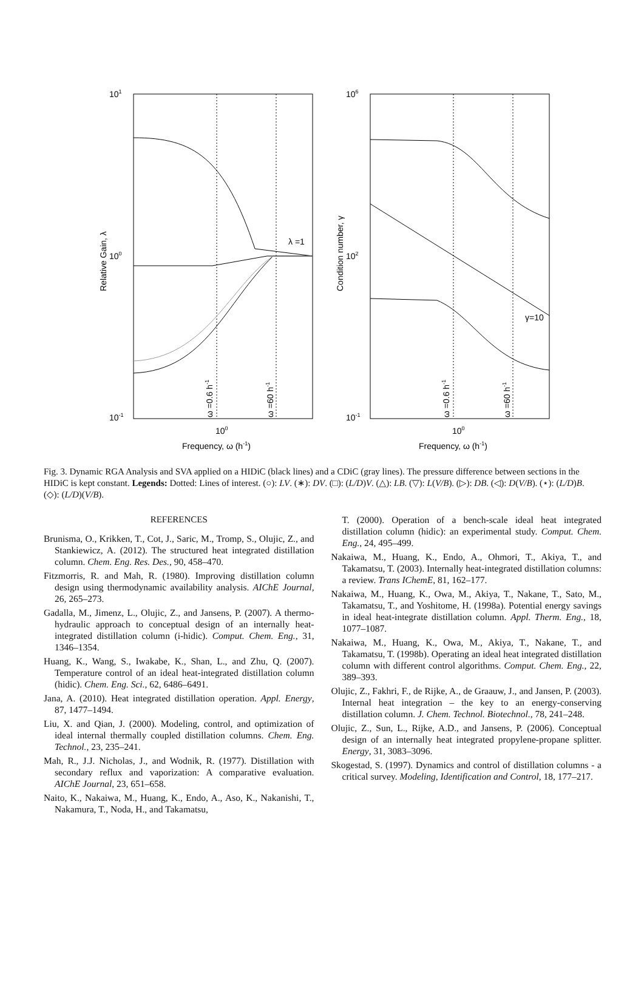101
100
10-1
100
Frequency, ω (h-1)
Relative Gain, λ
λ =1
ω =0.6 h-1
ω =60 h-1
106
102
10-1
100
Frequency, ω (h-1)
Condition number, γ
γ=10
ω =0.6 h-1
ω =60 h-1
Fig. 3. Dynamic RGA Analysis and SVA applied on a HIDiC (black lines) and a CDiC (gray lines). The pressure difference between sections in the HIDiC is kept constant. Legends: Dotted: Lines of interest. (○): LV. (∗): DV. (□): (L/D)V. (△): LB. (▽): L(V/B). (▷): DB. (◁): D(V/B). (⋆): (L/D)B. (◇): (L/D)(V/B).
REFERENCES
Brunisma, O., Krikken, T., Cot, J., Saric, M., Tromp, S., Olujic, Z., and Stankiewicz, A. (2012). The structured heat integrated distillation column. Chem. Eng. Res. Des., 90, 458–470.
Fitzmorris, R. and Mah, R. (1980). Improving distillation column design using thermodynamic availability analysis. AIChE Journal, 26, 265–273.
Gadalla, M., Jimenz, L., Olujic, Z., and Jansens, P. (2007). A thermo-hydraulic approach to conceptual design of an internally heat-integrated distillation column (i-hidic). Comput. Chem. Eng., 31, 1346–1354.
Huang, K., Wang, S., Iwakabe, K., Shan, L., and Zhu, Q. (2007). Temperature control of an ideal heat-integrated distillation column (hidic). Chem. Eng. Sci., 62, 6486–6491.
Jana, A. (2010). Heat integrated distillation operation. Appl. Energy, 87, 1477–1494.
Liu, X. and Qian, J. (2000). Modeling, control, and optimization of ideal internal thermally coupled distillation columns. Chem. Eng. Technol., 23, 235–241.
Mah, R., J.J. Nicholas, J., and Wodnik, R. (1977). Distillation with secondary reflux and vaporization: A comparative evaluation. AIChE Journal, 23, 651–658.
Naito, K., Nakaiwa, M., Huang, K., Endo, A., Aso, K., Nakanishi, T., Nakamura, T., Noda, H., and Takamatsu,
T. (2000). Operation of a bench-scale ideal heat integrated distillation column (hidic): an experimental study. Comput. Chem. Eng., 24, 495–499.
Nakaiwa, M., Huang, K., Endo, A., Ohmori, T., Akiya, T., and Takamatsu, T. (2003). Internally heat-integrated distillation columns: a review. Trans IChemE, 81, 162–177.
Nakaiwa, M., Huang, K., Owa, M., Akiya, T., Nakane, T., Sato, M., Takamatsu, T., and Yoshitome, H. (1998a). Potential energy savings in ideal heat-integrate distillation column. Appl. Therm. Eng., 18, 1077–1087.
Nakaiwa, M., Huang, K., Owa, M., Akiya, T., Nakane, T., and Takamatsu, T. (1998b). Operating an ideal heat integrated distillation column with different control algorithms. Comput. Chem. Eng., 22, 389–393.
Olujic, Z., Fakhri, F., de Rijke, A., de Graauw, J., and Jansen, P. (2003). Internal heat integration – the key to an energy-conserving distillation column. J. Chem. Technol. Biotechnol., 78, 241–248.
Olujic, Z., Sun, L., Rijke, A.D., and Jansens, P. (2006). Conceptual design of an internally heat integrated propylene-propane splitter. Energy, 31, 3083–3096.
Skogestad, S. (1997). Dynamics and control of distillation columns - a critical survey. Modeling, Identification and Control, 18, 177–217.